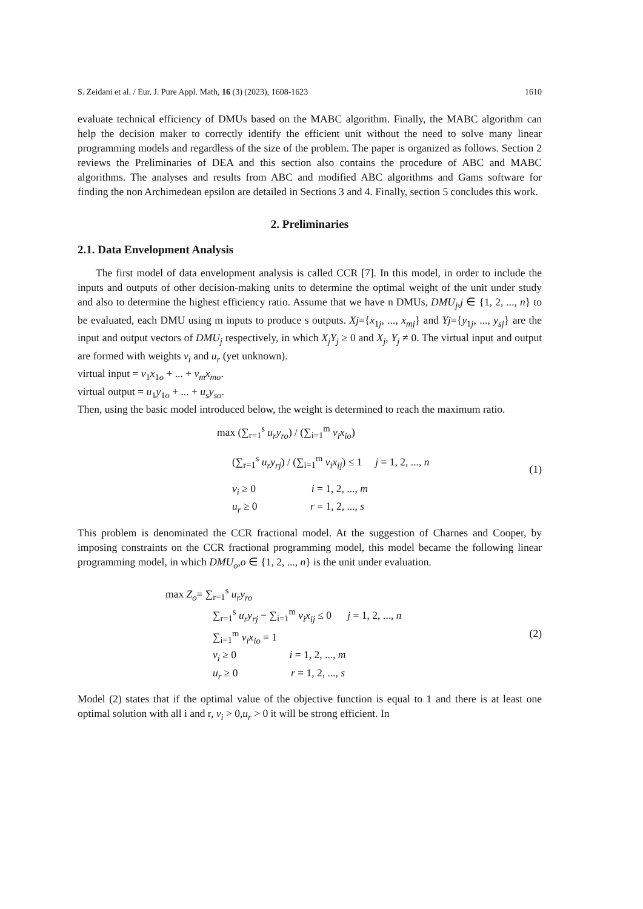S. Zeidani et al. / Eur. J. Pure Appl. Math, 16 (3) (2023), 1608-1623 1610
evaluate technical efficiency of DMUs based on the MABC algorithm. Finally, the MABC algorithm can help the decision maker to correctly identify the efficient unit without the need to solve many linear programming models and regardless of the size of the problem. The paper is organized as follows. Section 2 reviews the Preliminaries of DEA and this section also contains the procedure of ABC and MABC algorithms. The analyses and results from ABC and modified ABC algorithms and Gams software for finding the non Archimedean epsilon are detailed in Sections 3 and 4. Finally, section 5 concludes this work.
2. Preliminaries
2.1. Data Envelopment Analysis
The first model of data envelopment analysis is called CCR [7]. In this model, in order to include the inputs and outputs of other decision-making units to determine the optimal weight of the unit under study and also to determine the highest efficiency ratio. Assume that we have n DMUs, DMU<sub>j</sub>,j ∈ {1, 2, ..., n} to be evaluated, each DMU using m inputs to produce s outputs. Xj={x<sub>1j</sub>, ..., x<sub>mj</sub>} and Yj={y<sub>1j</sub>, ..., y<sub>sj</sub>} are the input and output vectors of DMU<sub>j</sub> respectively, in which X<sub>j</sub>Y<sub>j</sub> ≥ 0 and X<sub>j</sub>, Y<sub>j</sub> ≠ 0. The virtual input and output are formed with weights v<sub>i</sub> and u<sub>r</sub> (yet unknown).
virtual input = v<sub>1</sub>x<sub>1o</sub> + ... + v<sub>m</sub>x<sub>mo</sub>.
virtual output = u<sub>1</sub>y<sub>1o</sub> + ... + u<sub>s</sub>y<sub>so</sub>.
Then, using the basic model introduced below, the weight is determined to reach the maximum ratio.
max (∑<sub>r=1</sub><sup>s</sup> u<sub>r</sub>y<sub>ro</sub>) / (∑<sub>i=1</sub><sup>m</sup> v<sub>i</sub>x<sub>io</sub>)
(∑<sub>r=1</sub><sup>s</sup> u<sub>r</sub>y<sub>rj</sub>) / (∑<sub>i=1</sub><sup>m</sup> v<sub>i</sub>x<sub>ij</sub>) ≤ 1 j = 1, 2, ..., n
v<sub>i</sub> ≥ 0 i = 1, 2, ..., m
u<sub>r</sub> ≥ 0 r = 1, 2, ..., s
(1)
This problem is denominated the CCR fractional model. At the suggestion of Charnes and Cooper, by imposing constraints on the CCR fractional programming model, this model became the following linear programming model, in which DMU<sub>o</sub>,o ∈ {1, 2, ..., n} is the unit under evaluation.
max Z<sub>o</sub>= ∑<sub>r=1</sub><sup>s</sup> u<sub>r</sub>y<sub>ro</sub>
∑<sub>r=1</sub><sup>s</sup> u<sub>r</sub>y<sub>rj</sub> − ∑<sub>i=1</sub><sup>m</sup> v<sub>i</sub>x<sub>ij</sub> ≤ 0 j = 1, 2, ..., n
∑<sub>i=1</sub><sup>m</sup> v<sub>i</sub>x<sub>io</sub> = 1
v<sub>i</sub> ≥ 0 i = 1, 2, ..., m
u<sub>r</sub> ≥ 0 r = 1, 2, ..., s
(2)
Model (2) states that if the optimal value of the objective function is equal to 1 and there is at least one optimal solution with all i and r, v<sub>i</sub> > 0,u<sub>r</sub> > 0 it will be strong efficient. In